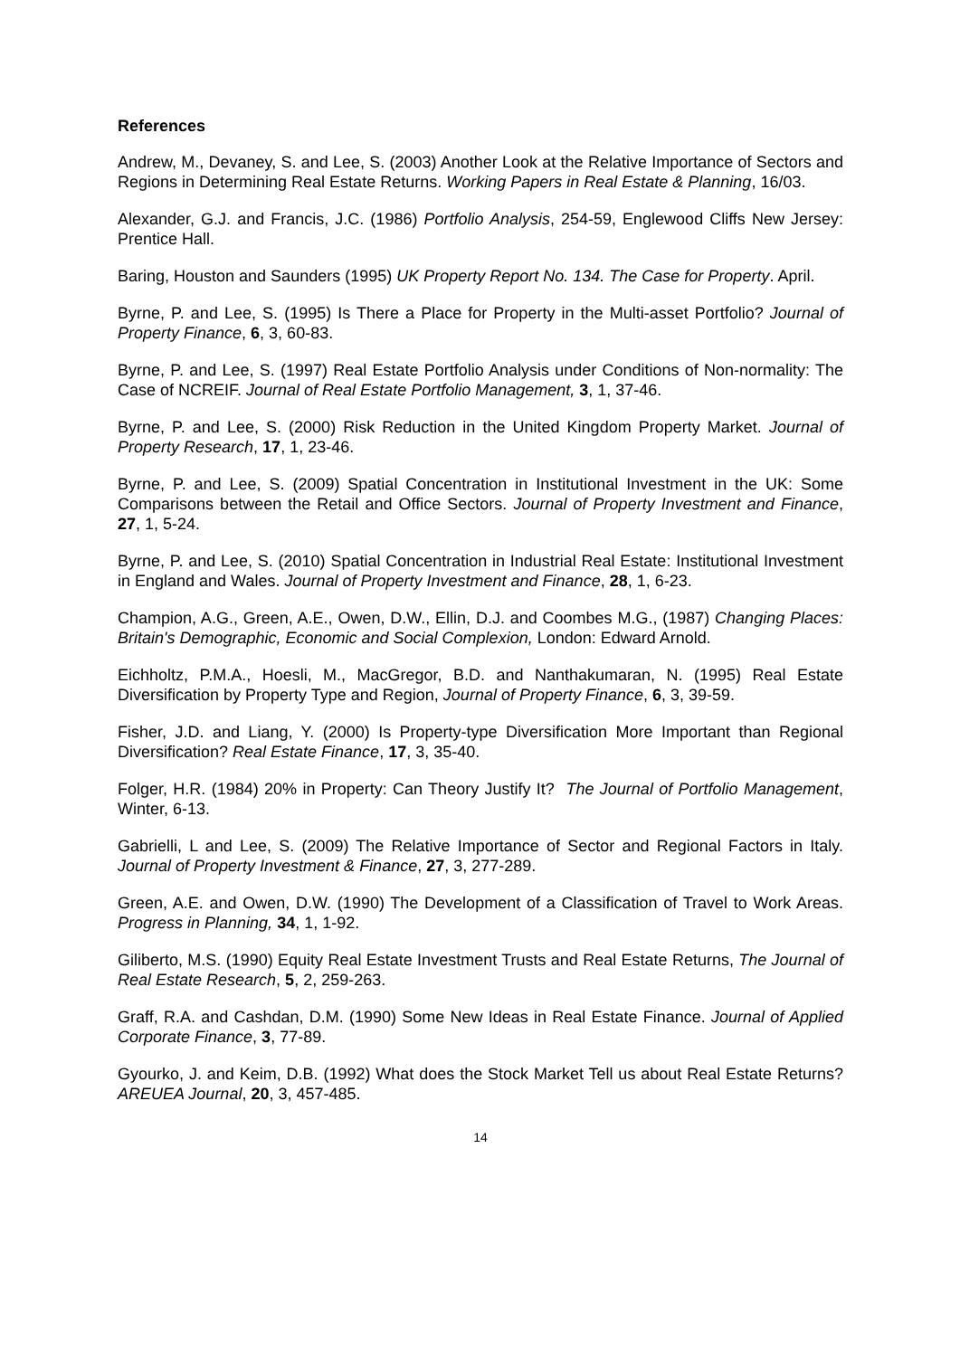References
Andrew, M., Devaney, S. and Lee, S. (2003) Another Look at the Relative Importance of Sectors and Regions in Determining Real Estate Returns. Working Papers in Real Estate & Planning, 16/03.
Alexander, G.J. and Francis, J.C. (1986) Portfolio Analysis, 254-59, Englewood Cliffs New Jersey: Prentice Hall.
Baring, Houston and Saunders (1995) UK Property Report No. 134. The Case for Property. April.
Byrne, P. and Lee, S. (1995) Is There a Place for Property in the Multi-asset Portfolio? Journal of Property Finance, 6, 3, 60-83.
Byrne, P. and Lee, S. (1997) Real Estate Portfolio Analysis under Conditions of Non-normality: The Case of NCREIF. Journal of Real Estate Portfolio Management, 3, 1, 37-46.
Byrne, P. and Lee, S. (2000) Risk Reduction in the United Kingdom Property Market. Journal of Property Research, 17, 1, 23-46.
Byrne, P. and Lee, S. (2009) Spatial Concentration in Institutional Investment in the UK: Some Comparisons between the Retail and Office Sectors. Journal of Property Investment and Finance, 27, 1, 5-24.
Byrne, P. and Lee, S. (2010) Spatial Concentration in Industrial Real Estate: Institutional Investment in England and Wales. Journal of Property Investment and Finance, 28, 1, 6-23.
Champion, A.G., Green, A.E., Owen, D.W., Ellin, D.J. and Coombes M.G., (1987) Changing Places: Britain's Demographic, Economic and Social Complexion, London: Edward Arnold.
Eichholtz, P.M.A., Hoesli, M., MacGregor, B.D. and Nanthakumaran, N. (1995) Real Estate Diversification by Property Type and Region, Journal of Property Finance, 6, 3, 39-59.
Fisher, J.D. and Liang, Y. (2000) Is Property-type Diversification More Important than Regional Diversification? Real Estate Finance, 17, 3, 35-40.
Folger, H.R. (1984) 20% in Property: Can Theory Justify It? The Journal of Portfolio Management, Winter, 6-13.
Gabrielli, L and Lee, S. (2009) The Relative Importance of Sector and Regional Factors in Italy. Journal of Property Investment & Finance, 27, 3, 277-289.
Green, A.E. and Owen, D.W. (1990) The Development of a Classification of Travel to Work Areas. Progress in Planning, 34, 1, 1-92.
Giliberto, M.S. (1990) Equity Real Estate Investment Trusts and Real Estate Returns, The Journal of Real Estate Research, 5, 2, 259-263.
Graff, R.A. and Cashdan, D.M. (1990) Some New Ideas in Real Estate Finance. Journal of Applied Corporate Finance, 3, 77-89.
Gyourko, J. and Keim, D.B. (1992) What does the Stock Market Tell us about Real Estate Returns? AREUEA Journal, 20, 3, 457-485.
14